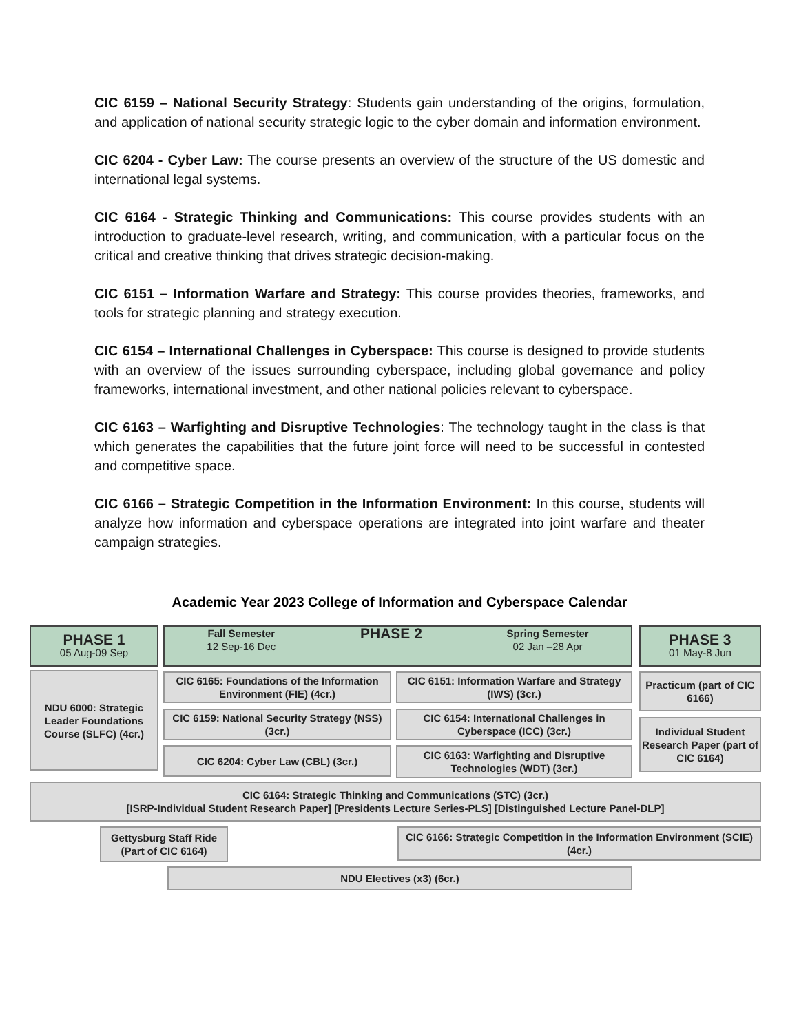CIC 6159 – National Security Strategy: Students gain understanding of the origins, formulation, and application of national security strategic logic to the cyber domain and information environment.
CIC 6204 - Cyber Law: The course presents an overview of the structure of the US domestic and international legal systems.
CIC 6164 - Strategic Thinking and Communications: This course provides students with an introduction to graduate-level research, writing, and communication, with a particular focus on the critical and creative thinking that drives strategic decision-making.
CIC 6151 – Information Warfare and Strategy: This course provides theories, frameworks, and tools for strategic planning and strategy execution.
CIC 6154 – International Challenges in Cyberspace: This course is designed to provide students with an overview of the issues surrounding cyberspace, including global governance and policy frameworks, international investment, and other national policies relevant to cyberspace.
CIC 6163 – Warfighting and Disruptive Technologies: The technology taught in the class is that which generates the capabilities that the future joint force will need to be successful in contested and competitive space.
CIC 6166 – Strategic Competition in the Information Environment: In this course, students will analyze how information and cyberspace operations are integrated into joint warfare and theater campaign strategies.
Academic Year 2023 College of Information and Cyberspace Calendar
PHASE 1
05 Aug-09 Sep
Fall Semester
12 Sep-16 Dec PHASE 2 Spring Semester
02 Jan –28 Apr
PHASE 3
01 May-8 Jun
NDU 6000: Strategic Leader Foundations Course (SLFC) (4cr.)
CIC 6165: Foundations of the Information Environment (FIE) (4cr.)
CIC 6151: Information Warfare and Strategy (IWS) (3cr.)
Practicum (part of CIC 6166)
CIC 6159: National Security Strategy (NSS) (3cr.)
CIC 6154: International Challenges in Cyberspace (ICC) (3cr.)
Individual Student Research Paper (part of CIC 6164)
CIC 6204: Cyber Law (CBL) (3cr.)
CIC 6163: Warfighting and Disruptive Technologies (WDT) (3cr.)
CIC 6164: Strategic Thinking and Communications (STC) (3cr.)
[ISRP-Individual Student Research Paper] [Presidents Lecture Series-PLS] [Distinguished Lecture Panel-DLP]
Gettysburg Staff Ride (Part of CIC 6164)
CIC 6166: Strategic Competition in the Information Environment (SCIE) (4cr.)
NDU Electives (x3) (6cr.)